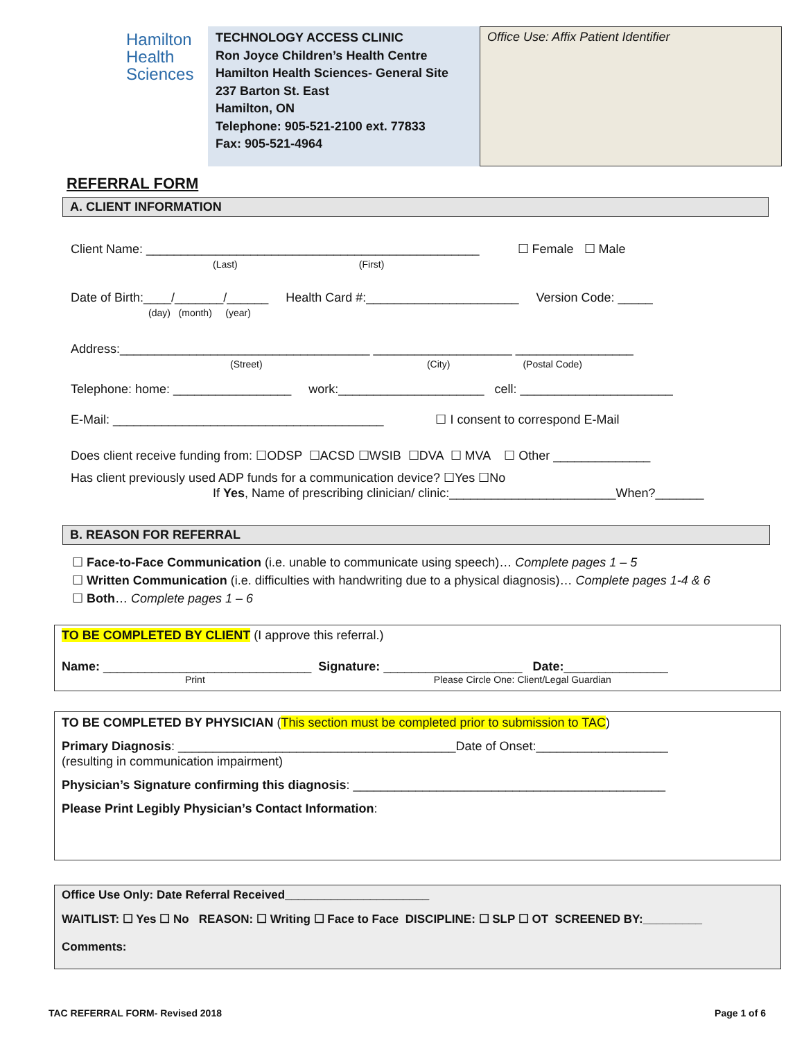Hamilton
Health
Sciences
TECHNOLOGY ACCESS CLINIC
Ron Joyce Children’s Health Centre
Hamilton Health Sciences- General Site
237 Barton St. East
Hamilton, ON
Telephone: 905-521-2100 ext. 77833
Fax: 905-521-4964
Office Use: Affix Patient Identifier
REFERRAL FORM
A. CLIENT INFORMATION
Client Name: ________________________________________________ ☐ Female ☐ Male
(Last) (First)
Date of Birth:____/_______/______ Health Card #:______________________ Version Code: _____
(day) (month) (year)
Address:____________________________________ ____________________ _________________
(Street) (City) (Postal Code)
Telephone: home: _________________ work:_____________________ cell: ______________________
E-Mail: _______________________________________ ☐ I consent to correspond E-Mail
Does client receive funding from: ☐ODSP ☐ACSD ☐WSIB ☐DVA ☐ MVA ☐ Other ______________
Has client previously used ADP funds for a communication device? ☐Yes ☐No
If Yes, Name of prescribing clinician/ clinic:________________________When?_______
B. REASON FOR REFERRAL
☐ Face-to-Face Communication (i.e. unable to communicate using speech)… Complete pages 1 – 5
☐ Written Communication (i.e. difficulties with handwriting due to a physical diagnosis)… Complete pages 1-4 & 6
☐ Both… Complete pages 1 – 6
TO BE COMPLETED BY CLIENT (I approve this referral.)
Name: ______________________________ Signature: ____________________ Date:_______________
Print Please Circle One: Client/Legal Guardian
TO BE COMPLETED BY PHYSICIAN (This section must be completed prior to submission to TAC)
Primary Diagnosis: ________________________________________Date of Onset:___________________
(resulting in communication impairment)
Physician’s Signature confirming this diagnosis: _____________________________________________
Please Print Legibly Physician’s Contact Information:
Office Use Only: Date Referral Received______________________
WAITLIST: ☐ Yes ☐ No REASON: ☐ Writing ☐ Face to Face DISCIPLINE: ☐ SLP ☐ OT SCREENED BY:_________
Comments:
TAC REFERRAL FORM- Revised 2018 Page 1 of 6